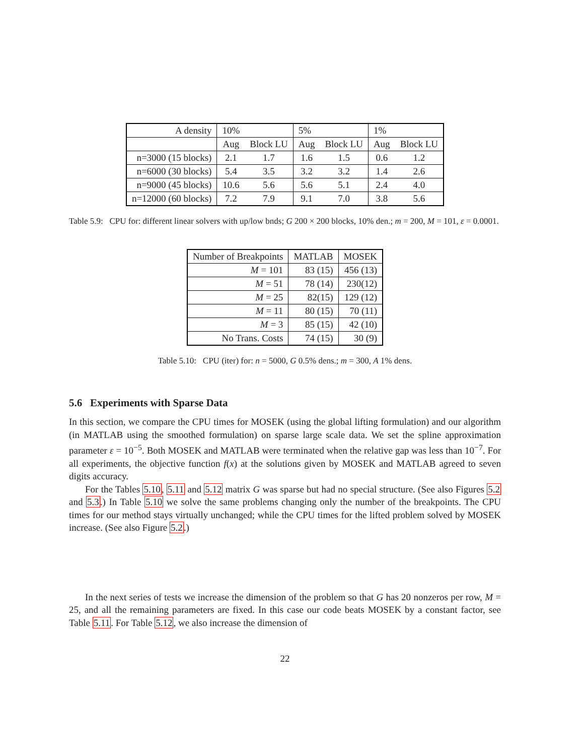| A density | 10% | | 5% | | 1% | |
| | Aug | Block LU | Aug | Block LU | Aug | Block LU |
| n=3000 (15 blocks) | 2.1 | 1.7 | 1.6 | 1.5 | 0.6 | 1.2 |
| n=6000 (30 blocks) | 5.4 | 3.5 | 3.2 | 3.2 | 1.4 | 2.6 |
| n=9000 (45 blocks) | 10.6 | 5.6 | 5.6 | 5.1 | 2.4 | 4.0 |
| n=12000 (60 blocks) | 7.2 | 7.9 | 9.1 | 7.0 | 3.8 | 5.6 |
Table 5.9: CPU for: different linear solvers with up/low bnds; G 200 × 200 blocks, 10% den.; m = 200, M = 101, ε = 0.0001.
| Number of Breakpoints | MATLAB | MOSEK |
| M = 101 | 83 (15) | 456 (13) |
| M = 51 | 78 (14) | 230(12) |
| M = 25 | 82(15) | 129 (12) |
| M = 11 | 80 (15) | 70 (11) |
| M = 3 | 85 (15) | 42 (10) |
| No Trans. Costs | 74 (15) | 30 (9) |
Table 5.10: CPU (iter) for: n = 5000, G 0.5% dens.; m = 300, A 1% dens.
5.6 Experiments with Sparse Data
In this section, we compare the CPU times for MOSEK (using the global lifting formulation) and our algorithm (in MATLAB using the smoothed formulation) on sparse large scale data. We set the spline approximation parameter ε = 10<sup>−5</sup>. Both MOSEK and MATLAB were terminated when the relative gap was less than 10<sup>−7</sup>. For all experiments, the objective function f(x) at the solutions given by MOSEK and MATLAB agreed to seven digits accuracy.
For the Tables 5.10, 5.11 and 5.12 matrix G was sparse but had no special structure. (See also Figures 5.2 and 5.3.) In Table 5.10 we solve the same problems changing only the number of the breakpoints. The CPU times for our method stays virtually unchanged; while the CPU times for the lifted problem solved by MOSEK increase. (See also Figure 5.2.)
In the next series of tests we increase the dimension of the problem so that G has 20 nonzeros per row, M = 25, and all the remaining parameters are fixed. In this case our code beats MOSEK by a constant factor, see Table 5.11. For Table 5.12, we also increase the dimension of
22